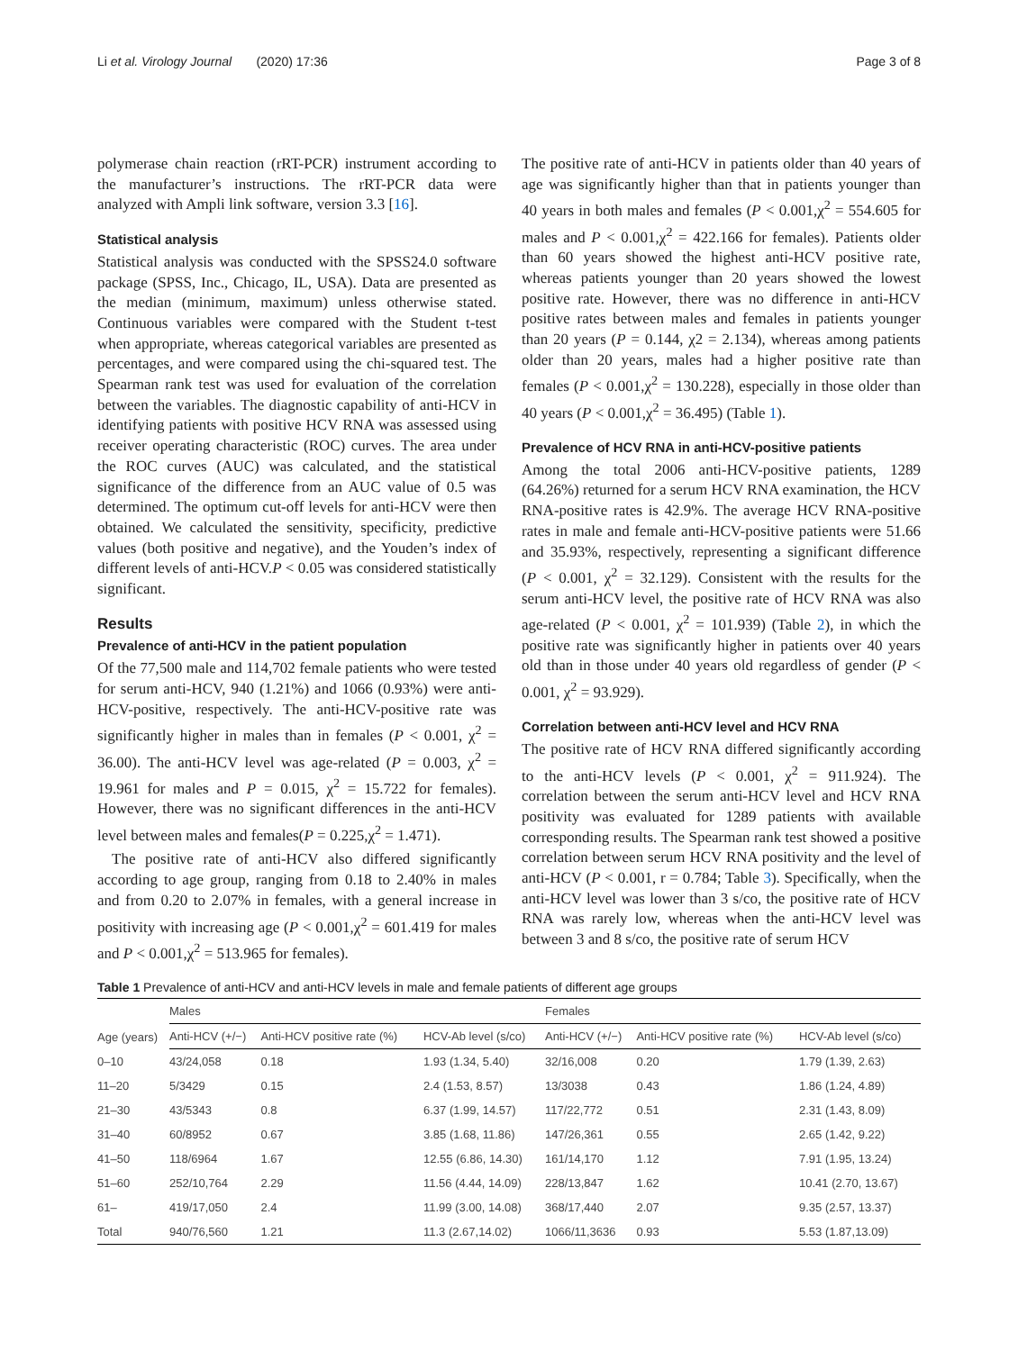Li et al. Virology Journal (2020) 17:36 Page 3 of 8
polymerase chain reaction (rRT-PCR) instrument according to the manufacturer’s instructions. The rRT-PCR data were analyzed with Ampli link software, version 3.3 [16].
Statistical analysis
Statistical analysis was conducted with the SPSS24.0 software package (SPSS, Inc., Chicago, IL, USA). Data are presented as the median (minimum, maximum) unless otherwise stated. Continuous variables were compared with the Student t-test when appropriate, whereas categorical variables are presented as percentages, and were compared using the chi-squared test. The Spearman rank test was used for evaluation of the correlation between the variables. The diagnostic capability of anti-HCV in identifying patients with positive HCV RNA was assessed using receiver operating characteristic (ROC) curves. The area under the ROC curves (AUC) was calculated, and the statistical significance of the difference from an AUC value of 0.5 was determined. The optimum cut-off levels for anti-HCV were then obtained. We calculated the sensitivity, specificity, predictive values (both positive and negative), and the Youden’s index of different levels of anti-HCV.P < 0.05 was considered statistically significant.
Results
Prevalence of anti-HCV in the patient population
Of the 77,500 male and 114,702 female patients who were tested for serum anti-HCV, 940 (1.21%) and 1066 (0.93%) were anti-HCV-positive, respectively. The anti-HCV-positive rate was significantly higher in males than in females (P < 0.001, χ<sup>2</sup> = 36.00). The anti-HCV level was age-related (P = 0.003, χ<sup>2</sup> = 19.961 for males and P = 0.015, χ<sup>2</sup> = 15.722 for females). However, there was no significant differences in the anti-HCV level between males and females(P = 0.225,χ<sup>2</sup> = 1.471).
The positive rate of anti-HCV also differed significantly according to age group, ranging from 0.18 to 2.40% in males and from 0.20 to 2.07% in females, with a general increase in positivity with increasing age (P < 0.001,χ<sup>2</sup> = 601.419 for males and P < 0.001,χ<sup>2</sup> = 513.965 for females).
The positive rate of anti-HCV in patients older than 40 years of age was significantly higher than that in patients younger than 40 years in both males and females (P < 0.001,χ<sup>2</sup> = 554.605 for males and P < 0.001,χ<sup>2</sup> = 422.166 for females). Patients older than 60 years showed the highest anti-HCV positive rate, whereas patients younger than 20 years showed the lowest positive rate. However, there was no difference in anti-HCV positive rates between males and females in patients younger than 20 years (P = 0.144, χ2 = 2.134), whereas among patients older than 20 years, males had a higher positive rate than females (P < 0.001,χ<sup>2</sup> = 130.228), especially in those older than 40 years (P < 0.001,χ<sup>2</sup> = 36.495) (Table 1).
Prevalence of HCV RNA in anti-HCV-positive patients
Among the total 2006 anti-HCV-positive patients, 1289 (64.26%) returned for a serum HCV RNA examination, the HCV RNA-positive rates is 42.9%. The average HCV RNA-positive rates in male and female anti-HCV-positive patients were 51.66 and 35.93%, respectively, representing a significant difference (P < 0.001, χ<sup>2</sup> = 32.129). Consistent with the results for the serum anti-HCV level, the positive rate of HCV RNA was also age-related (P < 0.001, χ<sup>2</sup> = 101.939) (Table 2), in which the positive rate was significantly higher in patients over 40 years old than in those under 40 years old regardless of gender (P < 0.001, χ<sup>2</sup> = 93.929).
Correlation between anti-HCV level and HCV RNA
The positive rate of HCV RNA differed significantly according to the anti-HCV levels (P < 0.001, χ<sup>2</sup> = 911.924). The correlation between the serum anti-HCV level and HCV RNA positivity was evaluated for 1289 patients with available corresponding results. The Spearman rank test showed a positive correlation between serum HCV RNA positivity and the level of anti-HCV (P < 0.001, r = 0.784; Table 3). Specifically, when the anti-HCV level was lower than 3 s/co, the positive rate of HCV RNA was rarely low, whereas when the anti-HCV level was between 3 and 8 s/co, the positive rate of serum HCV
Table 1 Prevalence of anti-HCV and anti-HCV levels in male and female patients of different age groups
| Age (years) | Males | | | Females | | |
| --- | --- | --- | --- | --- | --- | --- |
| | Anti-HCV (+/−) | Anti-HCV positive rate (%) | HCV-Ab level (s/co) | Anti-HCV (+/−) | Anti-HCV positive rate (%) | HCV-Ab level (s/co) |
| 0–10 | 43/24,058 | 0.18 | 1.93 (1.34, 5.40) | 32/16,008 | 0.20 | 1.79 (1.39, 2.63) |
| 11–20 | 5/3429 | 0.15 | 2.4 (1.53, 8.57) | 13/3038 | 0.43 | 1.86 (1.24, 4.89) |
| 21–30 | 43/5343 | 0.8 | 6.37 (1.99, 14.57) | 117/22,772 | 0.51 | 2.31 (1.43, 8.09) |
| 31–40 | 60/8952 | 0.67 | 3.85 (1.68, 11.86) | 147/26,361 | 0.55 | 2.65 (1.42, 9.22) |
| 41–50 | 118/6964 | 1.67 | 12.55 (6.86, 14.30) | 161/14,170 | 1.12 | 7.91 (1.95, 13.24) |
| 51–60 | 252/10,764 | 2.29 | 11.56 (4.44, 14.09) | 228/13,847 | 1.62 | 10.41 (2.70, 13.67) |
| 61– | 419/17,050 | 2.4 | 11.99 (3.00, 14.08) | 368/17,440 | 2.07 | 9.35 (2.57, 13.37) |
| Total | 940/76,560 | 1.21 | 11.3 (2.67,14.02) | 1066/11,3636 | 0.93 | 5.53 (1.87,13.09) |